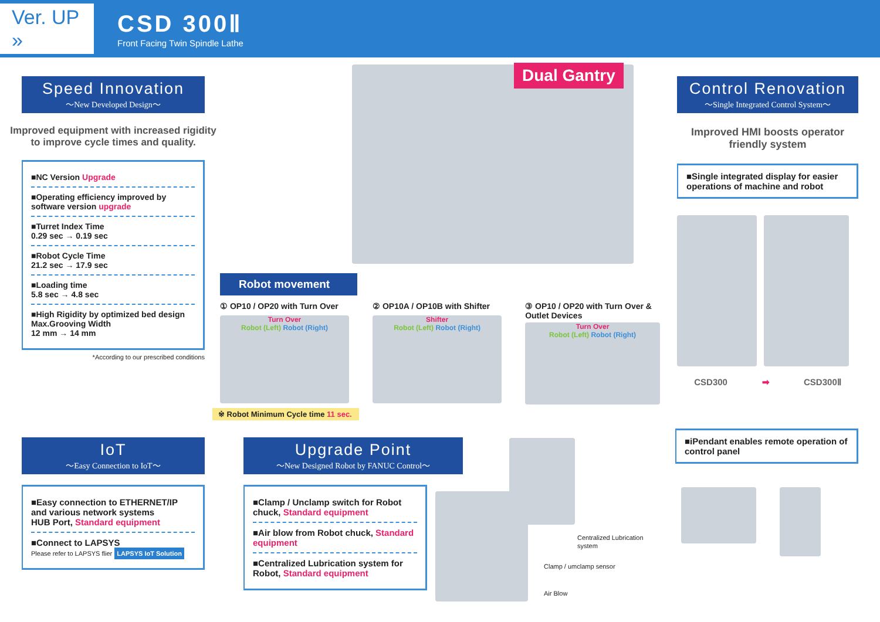Ver. UP »
CSD 300Ⅱ
Front Facing Twin Spindle Lathe
Speed Innovation
～New Developed Design～
Improved equipment with increased rigidity to improve cycle times and quality.
■NC Version Upgrade
■Operating efficiency improved by software version upgrade
■Turret Index Time
0.29 sec → 0.19 sec
■Robot Cycle Time
21.2 sec → 17.9 sec
■Loading time
5.8 sec → 4.8 sec
■High Rigidity by optimized bed design
Max.Grooving Width
12 mm → 14 mm
*According to our prescribed conditions
Dual Gantry
Robot movement
① OP10 / OP20 with Turn Over
Turn Over
Robot (Left) Robot (Right)
② OP10A / OP10B with Shifter
Shifter
Robot (Left) Robot (Right)
③ OP10 / OP20 with Turn Over & Outlet Devices
Turn Over
Robot (Left) Robot (Right)
※ Robot Minimum Cycle time 11 sec.
Control Renovation
～Single Integrated Control System～
Improved HMI boosts operator friendly system
■Single integrated display for easier operations of machine and robot
CSD300 ➡ CSD300Ⅱ
IoT
～Easy Connection to IoT～
■Easy connection to ETHERNET/IP and various network systems
HUB Port, Standard equipment
■Connect to LAPSYS
Please refer to LAPSYS flier LAPSYS IoT Solution
Upgrade Point
～New Designed Robot by FANUC Control～
■Clamp / Unclamp switch for Robot chuck, Standard equipment
■Air blow from Robot chuck, Standard equipment
■Centralized Lubrication system for Robot, Standard equipment
Centralized Lubrication
system
Clamp / umclamp sensor
Air Blow
■iPendant enables remote operation of control panel